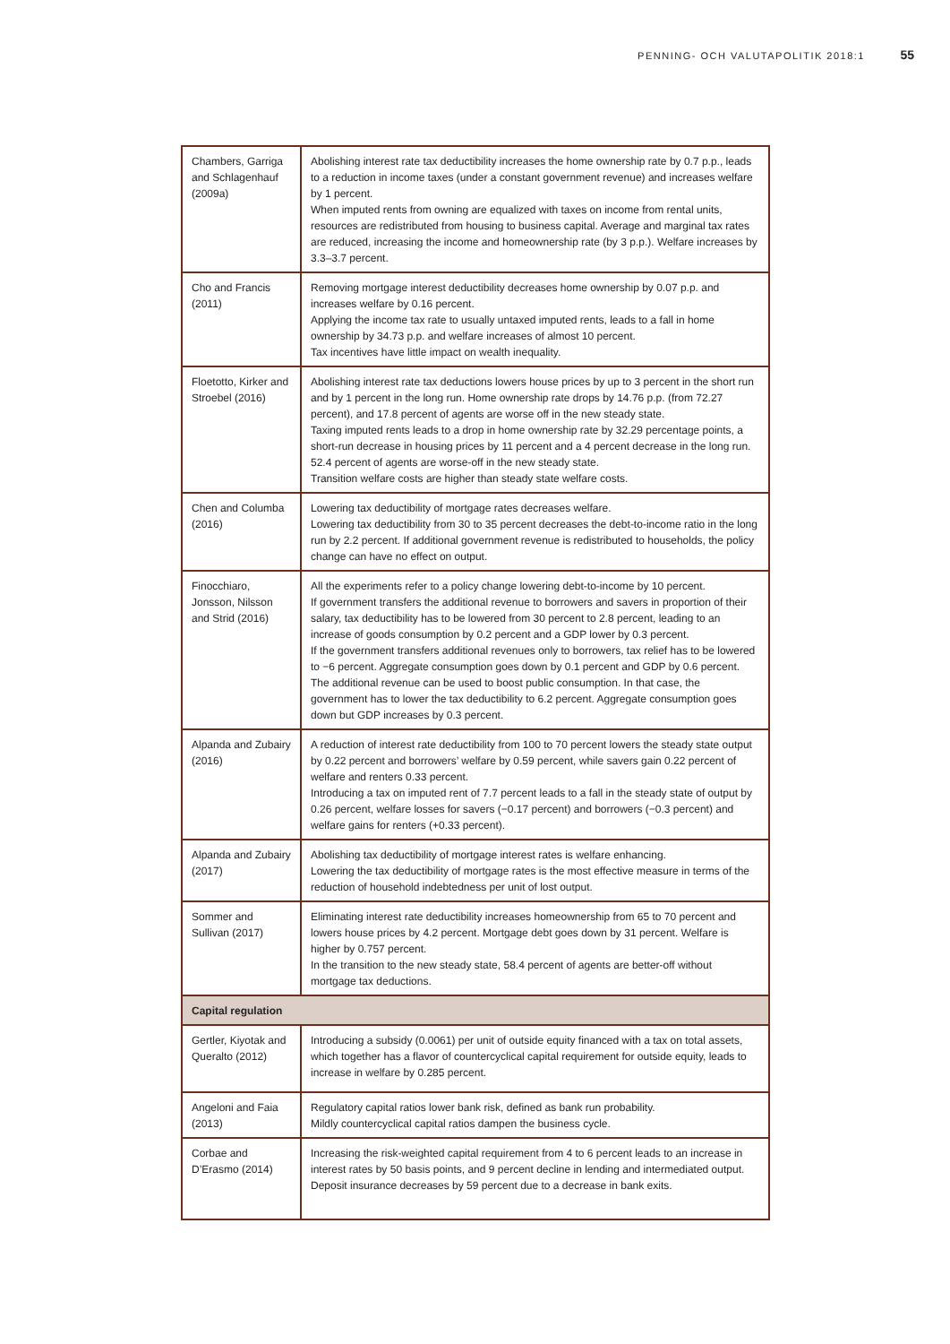PENNING- OCH VALUTAPOLITIK 2018:1 55
| Chambers, Garriga and Schlagenhauf (2009a) | Abolishing interest rate tax deductibility increases the home ownership rate by 0.7 p.p., leads to a reduction in income taxes (under a constant government revenue) and increases welfare by 1 percent. When imputed rents from owning are equalized with taxes on income from rental units, resources are redistributed from housing to business capital. Average and marginal tax rates are reduced, increasing the income and homeownership rate (by 3 p.p.). Welfare increases by 3.3–3.7 percent. |
| Cho and Francis (2011) | Removing mortgage interest deductibility decreases home ownership by 0.07 p.p. and increases welfare by 0.16 percent. Applying the income tax rate to usually untaxed imputed rents, leads to a fall in home ownership by 34.73 p.p. and welfare increases of almost 10 percent. Tax incentives have little impact on wealth inequality. |
| Floetotto, Kirker and Stroebel (2016) | Abolishing interest rate tax deductions lowers house prices by up to 3 percent in the short run and by 1 percent in the long run. Home ownership rate drops by 14.76 p.p. (from 72.27 percent), and 17.8 percent of agents are worse off in the new steady state. Taxing imputed rents leads to a drop in home ownership rate by 32.29 percentage points, a short-run decrease in housing prices by 11 percent and a 4 percent decrease in the long run. 52.4 percent of agents are worse-off in the new steady state. Transition welfare costs are higher than steady state welfare costs. |
| Chen and Columba (2016) | Lowering tax deductibility of mortgage rates decreases welfare. Lowering tax deductibility from 30 to 35 percent decreases the debt-to-income ratio in the long run by 2.2 percent. If additional government revenue is redistributed to households, the policy change can have no effect on output. |
| Finocchiaro, Jonsson, Nilsson and Strid (2016) | All the experiments refer to a policy change lowering debt-to-income by 10 percent. If government transfers the additional revenue to borrowers and savers in proportion of their salary, tax deductibility has to be lowered from 30 percent to 2.8 percent, leading to an increase of goods consumption by 0.2 percent and a GDP lower by 0.3 percent. If the government transfers additional revenues only to borrowers, tax relief has to be lowered to −6 percent. Aggregate consumption goes down by 0.1 percent and GDP by 0.6 percent. The additional revenue can be used to boost public consumption. In that case, the government has to lower the tax deductibility to 6.2 percent. Aggregate consumption goes down but GDP increases by 0.3 percent. |
| Alpanda and Zubairy (2016) | A reduction of interest rate deductibility from 100 to 70 percent lowers the steady state output by 0.22 percent and borrowers’ welfare by 0.59 percent, while savers gain 0.22 percent of welfare and renters 0.33 percent. Introducing a tax on imputed rent of 7.7 percent leads to a fall in the steady state of output by 0.26 percent, welfare losses for savers (−0.17 percent) and borrowers (−0.3 percent) and welfare gains for renters (+0.33 percent). |
| Alpanda and Zubairy (2017) | Abolishing tax deductibility of mortgage interest rates is welfare enhancing. Lowering the tax deductibility of mortgage rates is the most effective measure in terms of the reduction of household indebtedness per unit of lost output. |
| Sommer and Sullivan (2017) | Eliminating interest rate deductibility increases homeownership from 65 to 70 percent and lowers house prices by 4.2 percent. Mortgage debt goes down by 31 percent. Welfare is higher by 0.757 percent. In the transition to the new steady state, 58.4 percent of agents are better-off without mortgage tax deductions. |
| Capital regulation | |
| Gertler, Kiyotak and Queralto (2012) | Introducing a subsidy (0.0061) per unit of outside equity financed with a tax on total assets, which together has a flavor of countercyclical capital requirement for outside equity, leads to increase in welfare by 0.285 percent. |
| Angeloni and Faia (2013) | Regulatory capital ratios lower bank risk, defined as bank run probability. Mildly countercyclical capital ratios dampen the business cycle. |
| Corbae and D’Erasmo (2014) | Increasing the risk-weighted capital requirement from 4 to 6 percent leads to an increase in interest rates by 50 basis points, and 9 percent decline in lending and intermediated output. Deposit insurance decreases by 59 percent due to a decrease in bank exits. |